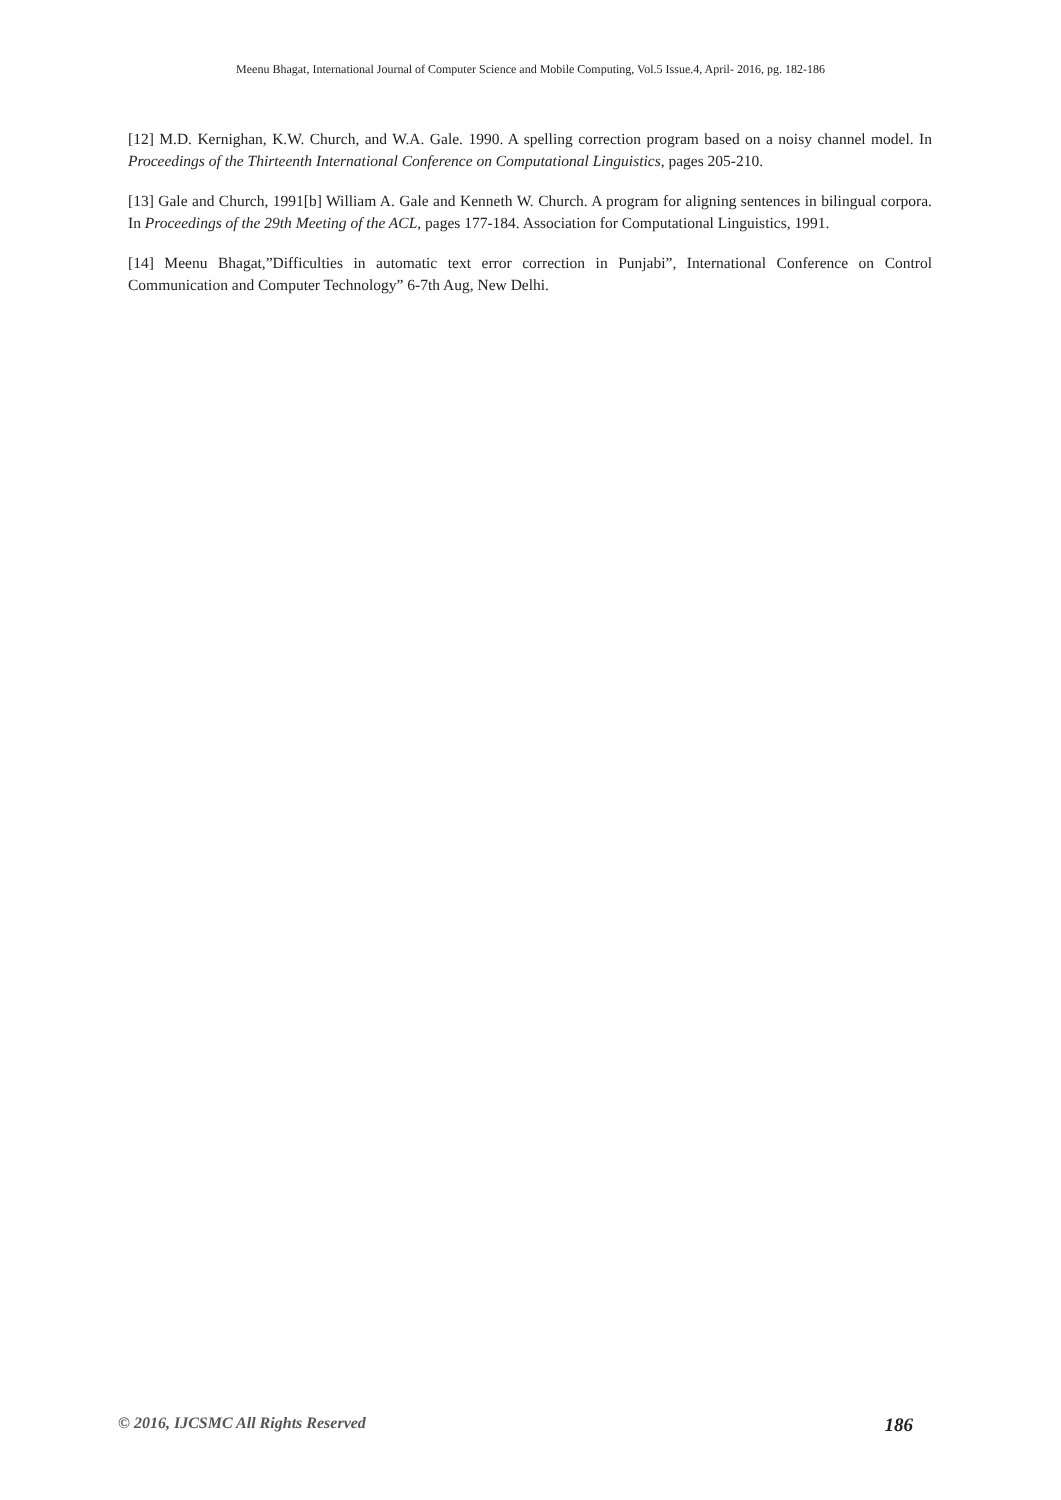Meenu Bhagat, International Journal of Computer Science and Mobile Computing, Vol.5 Issue.4, April- 2016, pg. 182-186
[12] M.D. Kernighan, K.W. Church, and W.A. Gale. 1990. A spelling correction program based on a noisy channel model. In Proceedings of the Thirteenth International Conference on Computational Linguistics, pages 205-210.
[13] Gale and Church, 1991[b] William A. Gale and Kenneth W. Church. A program for aligning sentences in bilingual corpora. In Proceedings of the 29th Meeting of the ACL, pages 177-184. Association for Computational Linguistics, 1991.
[14] Meenu Bhagat,”Difficulties in automatic text error correction in Punjabi”, International Conference on Control Communication and Computer Technology” 6-7th Aug, New Delhi.
© 2016, IJCSMC All Rights Reserved 186